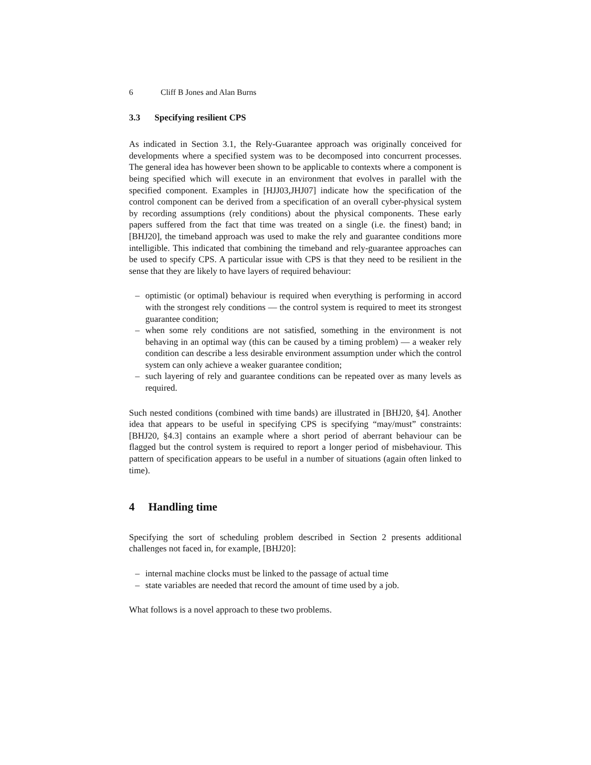6 Cliff B Jones and Alan Burns
3.3 Specifying resilient CPS
As indicated in Section 3.1, the Rely-Guarantee approach was originally conceived for developments where a specified system was to be decomposed into concurrent processes. The general idea has however been shown to be applicable to contexts where a component is being specified which will execute in an environment that evolves in parallel with the specified component. Examples in [HJJ03,JHJ07] indicate how the specification of the control component can be derived from a specification of an overall cyber-physical system by recording assumptions (rely conditions) about the physical components. These early papers suffered from the fact that time was treated on a single (i.e. the finest) band; in [BHJ20], the timeband approach was used to make the rely and guarantee conditions more intelligible. This indicated that combining the timeband and rely-guarantee approaches can be used to specify CPS. A particular issue with CPS is that they need to be resilient in the sense that they are likely to have layers of required behaviour:
– optimistic (or optimal) behaviour is required when everything is performing in accord with the strongest rely conditions — the control system is required to meet its strongest guarantee condition;
– when some rely conditions are not satisfied, something in the environment is not behaving in an optimal way (this can be caused by a timing problem) — a weaker rely condition can describe a less desirable environment assumption under which the control system can only achieve a weaker guarantee condition;
– such layering of rely and guarantee conditions can be repeated over as many levels as required.
Such nested conditions (combined with time bands) are illustrated in [BHJ20, §4]. Another idea that appears to be useful in specifying CPS is specifying “may/must” constraints: [BHJ20, §4.3] contains an example where a short period of aberrant behaviour can be flagged but the control system is required to report a longer period of misbehaviour. This pattern of specification appears to be useful in a number of situations (again often linked to time).
4 Handling time
Specifying the sort of scheduling problem described in Section 2 presents additional challenges not faced in, for example, [BHJ20]:
– internal machine clocks must be linked to the passage of actual time
– state variables are needed that record the amount of time used by a job.
What follows is a novel approach to these two problems.